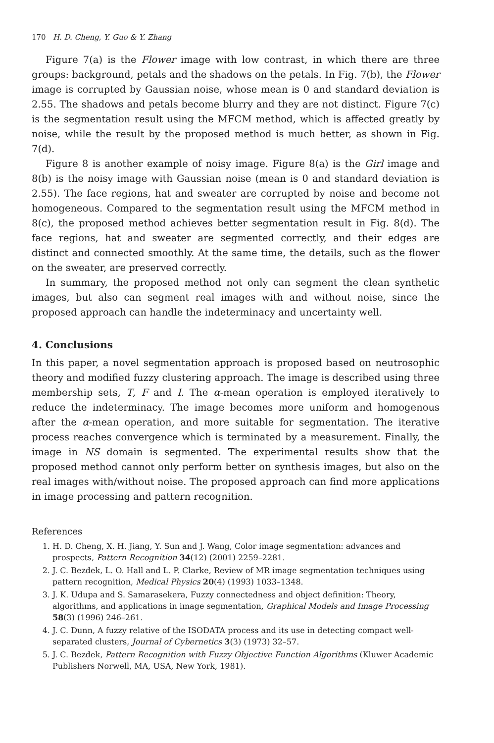170 H. D. Cheng, Y. Guo & Y. Zhang
Figure 7(a) is the Flower image with low contrast, in which there are three groups: background, petals and the shadows on the petals. In Fig. 7(b), the Flower image is corrupted by Gaussian noise, whose mean is 0 and standard deviation is 2.55. The shadows and petals become blurry and they are not distinct. Figure 7(c) is the segmentation result using the MFCM method, which is affected greatly by noise, while the result by the proposed method is much better, as shown in Fig. 7(d).
Figure 8 is another example of noisy image. Figure 8(a) is the Girl image and 8(b) is the noisy image with Gaussian noise (mean is 0 and standard deviation is 2.55). The face regions, hat and sweater are corrupted by noise and become not homogeneous. Compared to the segmentation result using the MFCM method in 8(c), the proposed method achieves better segmentation result in Fig. 8(d). The face regions, hat and sweater are segmented correctly, and their edges are distinct and connected smoothly. At the same time, the details, such as the flower on the sweater, are preserved correctly.
In summary, the proposed method not only can segment the clean synthetic images, but also can segment real images with and without noise, since the proposed approach can handle the indeterminacy and uncertainty well.
4. Conclusions
In this paper, a novel segmentation approach is proposed based on neutrosophic theory and modified fuzzy clustering approach. The image is described using three membership sets, T, F and I. The α-mean operation is employed iteratively to reduce the indeterminacy. The image becomes more uniform and homogenous after the α-mean operation, and more suitable for segmentation. The iterative process reaches convergence which is terminated by a measurement. Finally, the image in NS domain is segmented. The experimental results show that the proposed method cannot only perform better on synthesis images, but also on the real images with/without noise. The proposed approach can find more applications in image processing and pattern recognition.
References
1. H. D. Cheng, X. H. Jiang, Y. Sun and J. Wang, Color image segmentation: advances and prospects, Pattern Recognition 34(12) (2001) 2259–2281.
2. J. C. Bezdek, L. O. Hall and L. P. Clarke, Review of MR image segmentation techniques using pattern recognition, Medical Physics 20(4) (1993) 1033–1348.
3. J. K. Udupa and S. Samarasekera, Fuzzy connectedness and object definition: Theory, algorithms, and applications in image segmentation, Graphical Models and Image Processing 58(3) (1996) 246–261.
4. J. C. Dunn, A fuzzy relative of the ISODATA process and its use in detecting compact well-separated clusters, Journal of Cybernetics 3(3) (1973) 32–57.
5. J. C. Bezdek, Pattern Recognition with Fuzzy Objective Function Algorithms (Kluwer Academic Publishers Norwell, MA, USA, New York, 1981).